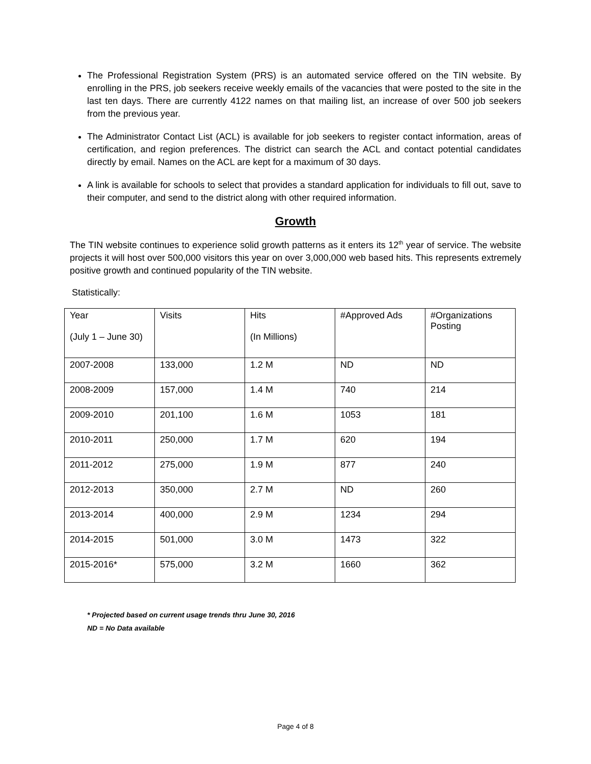The Professional Registration System (PRS) is an automated service offered on the TIN website. By enrolling in the PRS, job seekers receive weekly emails of the vacancies that were posted to the site in the last ten days. There are currently 4122 names on that mailing list, an increase of over 500 job seekers from the previous year.
The Administrator Contact List (ACL) is available for job seekers to register contact information, areas of certification, and region preferences. The district can search the ACL and contact potential candidates directly by email. Names on the ACL are kept for a maximum of 30 days.
A link is available for schools to select that provides a standard application for individuals to fill out, save to their computer, and send to the district along with other required information.
Growth
The TIN website continues to experience solid growth patterns as it enters its 12<sup>th</sup> year of service. The website projects it will host over 500,000 visitors this year on over 3,000,000 web based hits. This represents extremely positive growth and continued popularity of the TIN website.
Statistically:
| Year (July 1 – June 30) | Visits | Hits (In Millions) | #Approved Ads | #Organizations Posting |
| 2007-2008 | 133,000 | 1.2 M | ND | ND |
| 2008-2009 | 157,000 | 1.4 M | 740 | 214 |
| 2009-2010 | 201,100 | 1.6 M | 1053 | 181 |
| 2010-2011 | 250,000 | 1.7 M | 620 | 194 |
| 2011-2012 | 275,000 | 1.9 M | 877 | 240 |
| 2012-2013 | 350,000 | 2.7 M | ND | 260 |
| 2013-2014 | 400,000 | 2.9 M | 1234 | 294 |
| 2014-2015 | 501,000 | 3.0 M | 1473 | 322 |
| 2015-2016* | 575,000 | 3.2 M | 1660 | 362 |
* Projected based on current usage trends thru June 30, 2016
ND = No Data available
Page 4 of 8